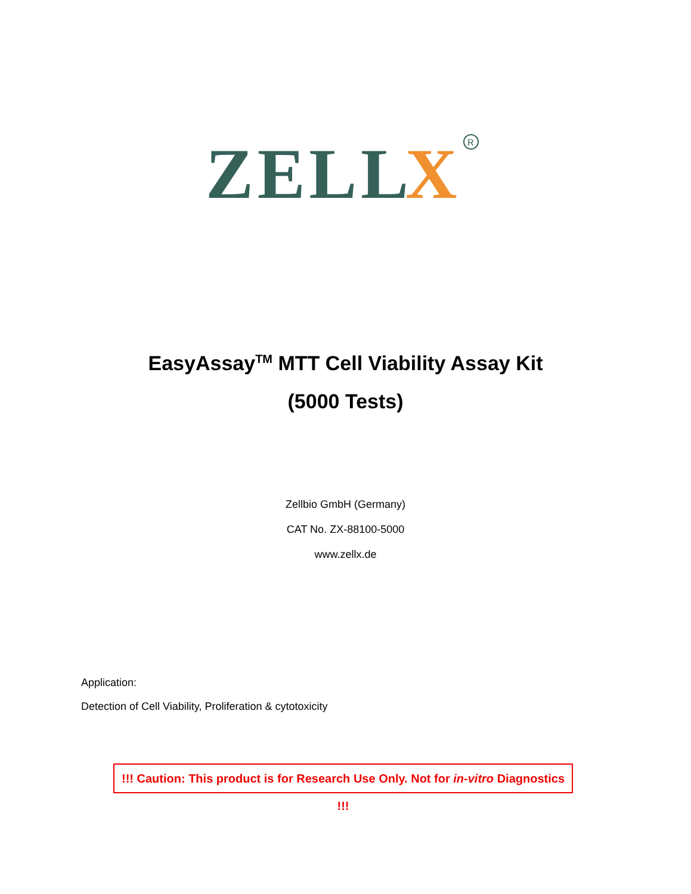ZELL
X
R
EasyAssay<sup>TM</sup> MTT Cell Viability Assay Kit
(5000 Tests)
Zellbio GmbH (Germany)
CAT No. ZX-88100-5000
www.zellx.de
Application:
Detection of Cell Viability, Proliferation & cytotoxicity
!!! Caution: This product is for Research Use Only. Not for in-vitro Diagnostics !!!